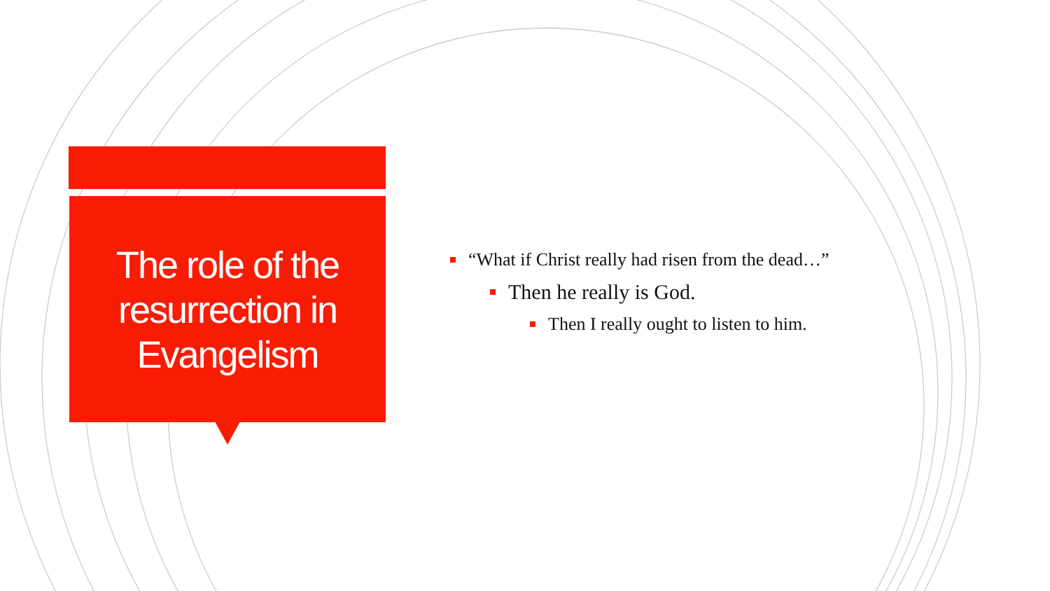The role of the resurrection in Evangelism
“What if Christ really had risen from the dead…”
Then he really is God.
Then I really ought to listen to him.